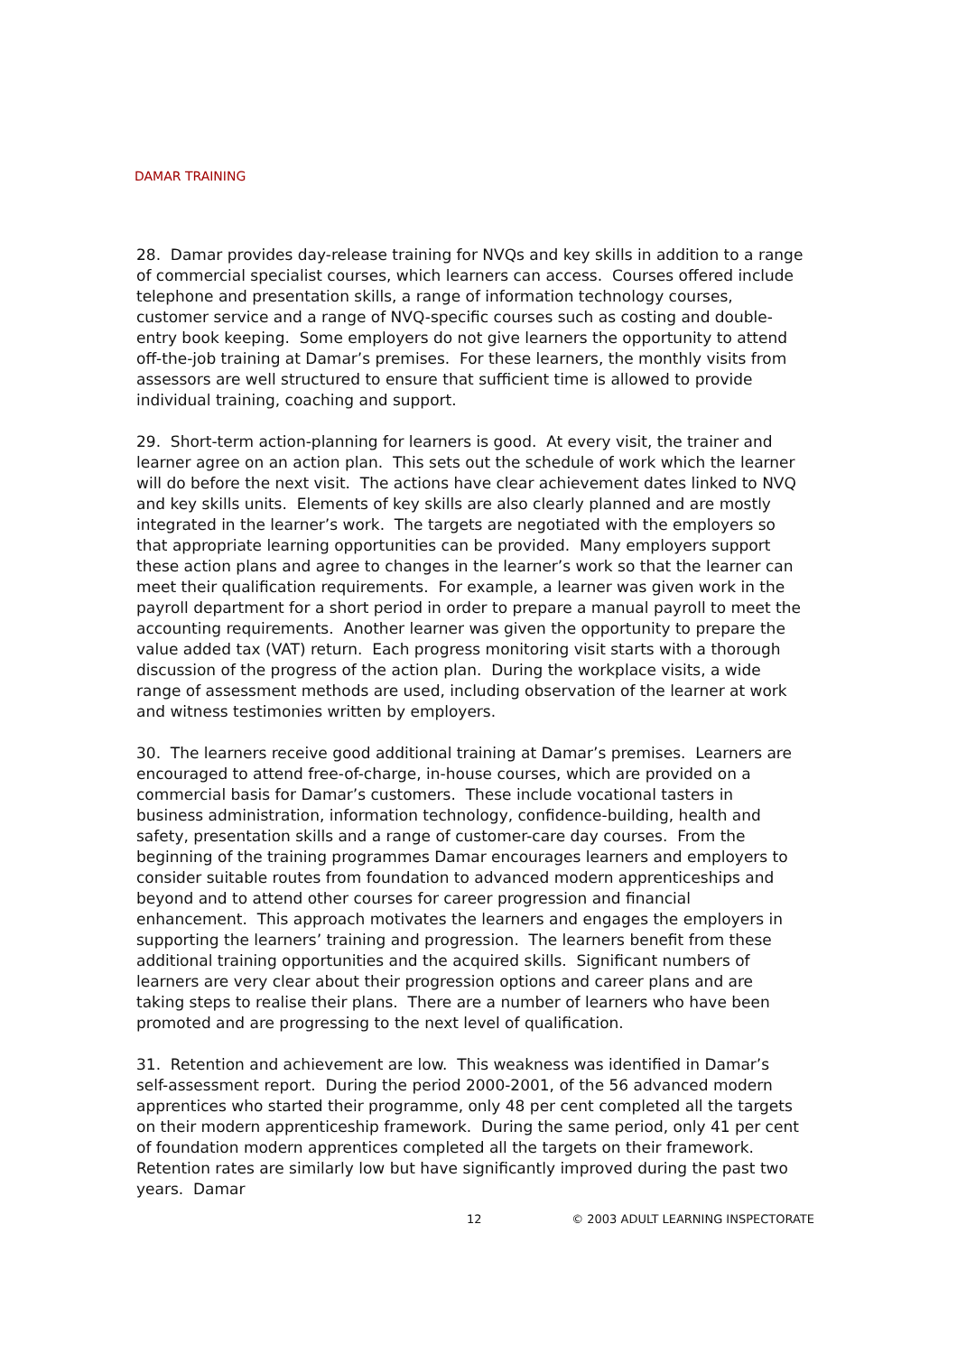DAMAR TRAINING
28. Damar provides day-release training for NVQs and key skills in addition to a range of commercial specialist courses, which learners can access. Courses offered include telephone and presentation skills, a range of information technology courses, customer service and a range of NVQ-specific courses such as costing and double-entry book keeping. Some employers do not give learners the opportunity to attend off-the-job training at Damar’s premises. For these learners, the monthly visits from assessors are well structured to ensure that sufficient time is allowed to provide individual training, coaching and support.
29. Short-term action-planning for learners is good. At every visit, the trainer and learner agree on an action plan. This sets out the schedule of work which the learner will do before the next visit. The actions have clear achievement dates linked to NVQ and key skills units. Elements of key skills are also clearly planned and are mostly integrated in the learner’s work. The targets are negotiated with the employers so that appropriate learning opportunities can be provided. Many employers support these action plans and agree to changes in the learner’s work so that the learner can meet their qualification requirements. For example, a learner was given work in the payroll department for a short period in order to prepare a manual payroll to meet the accounting requirements. Another learner was given the opportunity to prepare the value added tax (VAT) return. Each progress monitoring visit starts with a thorough discussion of the progress of the action plan. During the workplace visits, a wide range of assessment methods are used, including observation of the learner at work and witness testimonies written by employers.
30. The learners receive good additional training at Damar’s premises. Learners are encouraged to attend free-of-charge, in-house courses, which are provided on a commercial basis for Damar’s customers. These include vocational tasters in business administration, information technology, confidence-building, health and safety, presentation skills and a range of customer-care day courses. From the beginning of the training programmes Damar encourages learners and employers to consider suitable routes from foundation to advanced modern apprenticeships and beyond and to attend other courses for career progression and financial enhancement. This approach motivates the learners and engages the employers in supporting the learners’ training and progression. The learners benefit from these additional training opportunities and the acquired skills. Significant numbers of learners are very clear about their progression options and career plans and are taking steps to realise their plans. There are a number of learners who have been promoted and are progressing to the next level of qualification.
31. Retention and achievement are low. This weakness was identified in Damar’s self-assessment report. During the period 2000-2001, of the 56 advanced modern apprentices who started their programme, only 48 per cent completed all the targets on their modern apprenticeship framework. During the same period, only 41 per cent of foundation modern apprentices completed all the targets on their framework. Retention rates are similarly low but have significantly improved during the past two years. Damar
12 © 2003 ADULT LEARNING INSPECTORATE